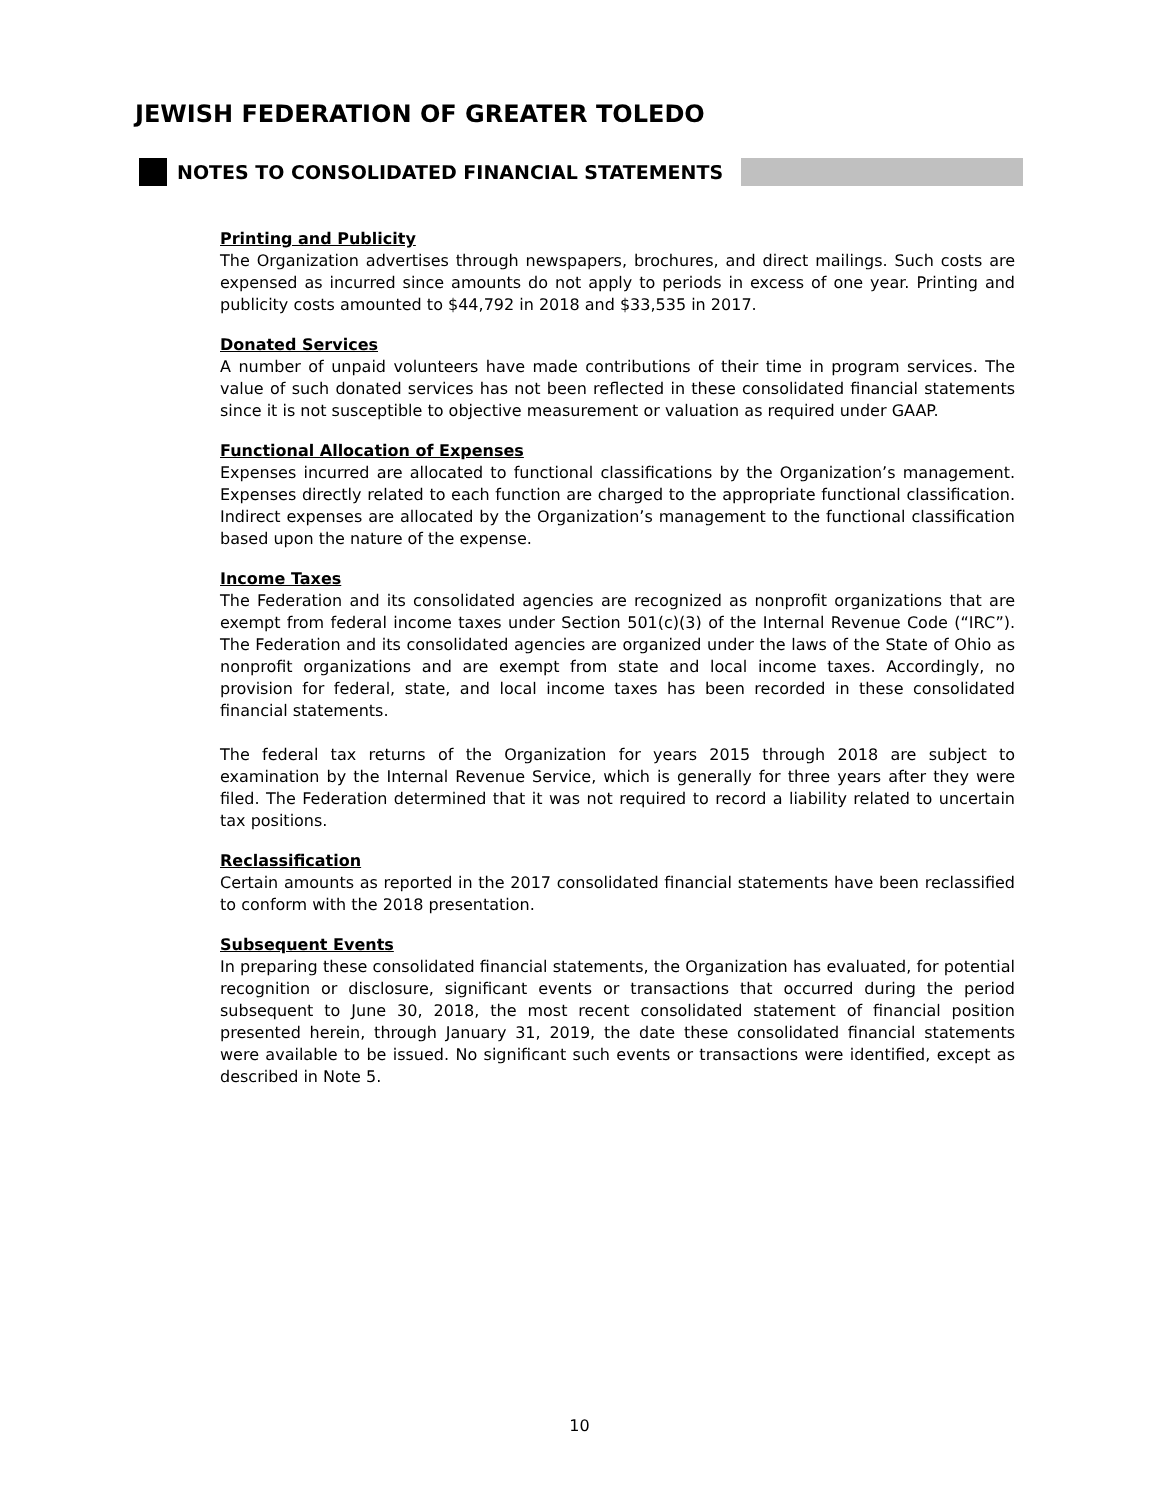JEWISH FEDERATION OF GREATER TOLEDO
NOTES TO CONSOLIDATED FINANCIAL STATEMENTS
Printing and Publicity
The Organization advertises through newspapers, brochures, and direct mailings. Such costs are expensed as incurred since amounts do not apply to periods in excess of one year. Printing and publicity costs amounted to $44,792 in 2018 and $33,535 in 2017.
Donated Services
A number of unpaid volunteers have made contributions of their time in program services. The value of such donated services has not been reflected in these consolidated financial statements since it is not susceptible to objective measurement or valuation as required under GAAP.
Functional Allocation of Expenses
Expenses incurred are allocated to functional classifications by the Organization’s management. Expenses directly related to each function are charged to the appropriate functional classification. Indirect expenses are allocated by the Organization’s management to the functional classification based upon the nature of the expense.
Income Taxes
The Federation and its consolidated agencies are recognized as nonprofit organizations that are exempt from federal income taxes under Section 501(c)(3) of the Internal Revenue Code (“IRC”). The Federation and its consolidated agencies are organized under the laws of the State of Ohio as nonprofit organizations and are exempt from state and local income taxes. Accordingly, no provision for federal, state, and local income taxes has been recorded in these consolidated financial statements.
The federal tax returns of the Organization for years 2015 through 2018 are subject to examination by the Internal Revenue Service, which is generally for three years after they were filed. The Federation determined that it was not required to record a liability related to uncertain tax positions.
Reclassification
Certain amounts as reported in the 2017 consolidated financial statements have been reclassified to conform with the 2018 presentation.
Subsequent Events
In preparing these consolidated financial statements, the Organization has evaluated, for potential recognition or disclosure, significant events or transactions that occurred during the period subsequent to June 30, 2018, the most recent consolidated statement of financial position presented herein, through January 31, 2019, the date these consolidated financial statements were available to be issued. No significant such events or transactions were identified, except as described in Note 5.
10